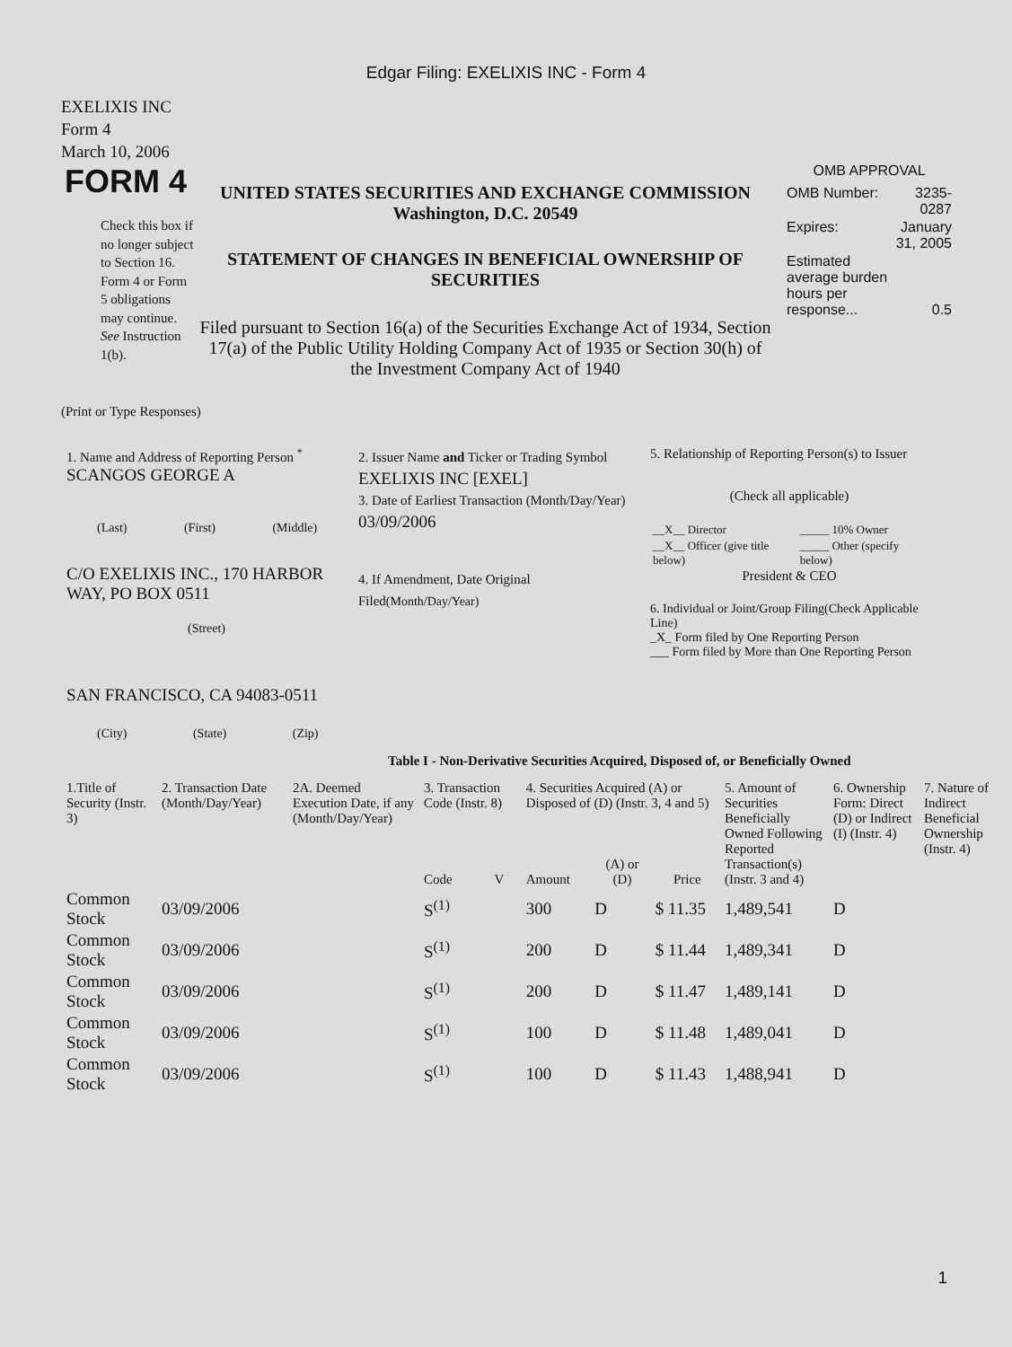Edgar Filing: EXELIXIS INC - Form 4
EXELIXIS INC
Form 4
March 10, 2006
FORM 4
Check this box if no longer subject to Section 16. Form 4 or Form 5 obligations may continue. See Instruction 1(b).
UNITED STATES SECURITIES AND EXCHANGE COMMISSION
Washington, D.C. 20549
STATEMENT OF CHANGES IN BENEFICIAL OWNERSHIP OF SECURITIES
Filed pursuant to Section 16(a) of the Securities Exchange Act of 1934, Section 17(a) of the Public Utility Holding Company Act of 1935 or Section 30(h) of the Investment Company Act of 1940
OMB APPROVAL
| OMB Number: | 3235-0287 |
| Expires: | January 31, 2005 |
| Estimated average burden hours per response... | 0.5 |
(Print or Type Responses)
1. Name and Address of Reporting Person <sup>*</sup>
SCANGOS GEORGE A
(Last) (First) (Middle)
C/O EXELIXIS INC., 170 HARBOR WAY, PO BOX 0511
(Street)
SAN FRANCISCO, CA 94083-0511
(City) (State) (Zip)
2. Issuer Name and Ticker or Trading Symbol
EXELIXIS INC [EXEL]
3. Date of Earliest Transaction (Month/Day/Year)
03/09/2006
4. If Amendment, Date Original Filed(Month/Day/Year)
5. Relationship of Reporting Person(s) to Issuer
(Check all applicable)
| __X__ Director | _____ 10% Owner |
| __X__ Officer (give title below) | _____ Other (specify below) |
President & CEO
6. Individual or Joint/Group Filing(Check Applicable Line)
_X_ Form filed by One Reporting Person
___ Form filed by More than One Reporting Person
Table I - Non-Derivative Securities Acquired, Disposed of, or Beneficially Owned
| 1.Title of Security (Instr. 3) | 2. Transaction Date (Month/Day/Year) | 2A. Deemed Execution Date, if any (Month/Day/Year) | 3. Transaction Code (Instr. 8) | | 4. Securities Acquired (A) or Disposed of (D) (Instr. 3, 4 and 5) | | | 5. Amount of Securities Beneficially Owned Following Reported Transaction(s) (Instr. 3 and 4) | 6. Ownership Form: Direct (D) or Indirect (I) (Instr. 4) | 7. Nature of Indirect Beneficial Ownership (Instr. 4) |
| | | | Code | V | Amount | (A) or (D) | Price | | | |
| Common Stock | 03/09/2006 | | S<sup>(1)</sup> | | 300 | D | $ 11.35 | 1,489,541 | D | |
| Common Stock | 03/09/2006 | | S<sup>(1)</sup> | | 200 | D | $ 11.44 | 1,489,341 | D | |
| Common Stock | 03/09/2006 | | S<sup>(1)</sup> | | 200 | D | $ 11.47 | 1,489,141 | D | |
| Common Stock | 03/09/2006 | | S<sup>(1)</sup> | | 100 | D | $ 11.48 | 1,489,041 | D | |
| Common Stock | 03/09/2006 | | S<sup>(1)</sup> | | 100 | D | $ 11.43 | 1,488,941 | D | |
1